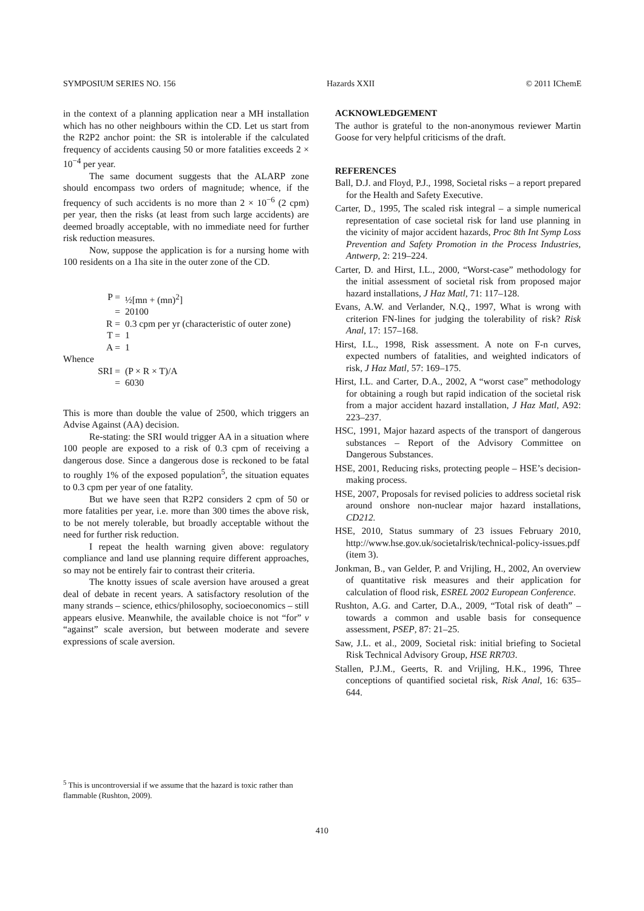SYMPOSIUM SERIES NO. 156 Hazards XXII © 2011 IChemE
in the context of a planning application near a MH installation which has no other neighbours within the CD. Let us start from the R2P2 anchor point: the SR is intolerable if the calculated frequency of accidents causing 50 or more fatalities exceeds 2 × 10<sup>−4</sup> per year.
The same document suggests that the ALARP zone should encompass two orders of magnitude; whence, if the frequency of such accidents is no more than 2 × 10<sup>−6</sup> (2 cpm) per year, then the risks (at least from such large accidents) are deemed broadly acceptable, with no immediate need for further risk reduction measures.
Now, suppose the application is for a nursing home with 100 residents on a 1ha site in the outer zone of the CD.
| P = | ½[mn + (mn)<sup>2</sup>] |
| = | 20100 |
| R = | 0.3 cpm per yr (characteristic of outer zone) |
| T = | 1 |
| A = | 1 |
| Whence | |
| SRI = | (P × R × T)/A |
| = | 6030 |
This is more than double the value of 2500, which triggers an Advise Against (AA) decision.
Re-stating: the SRI would trigger AA in a situation where 100 people are exposed to a risk of 0.3 cpm of receiving a dangerous dose. Since a dangerous dose is reckoned to be fatal to roughly 1% of the exposed population<sup>5</sup>, the situation equates to 0.3 cpm per year of one fatality.
But we have seen that R2P2 considers 2 cpm of 50 or more fatalities per year, i.e. more than 300 times the above risk, to be not merely tolerable, but broadly acceptable without the need for further risk reduction.
I repeat the health warning given above: regulatory compliance and land use planning require different approaches, so may not be entirely fair to contrast their criteria.
The knotty issues of scale aversion have aroused a great deal of debate in recent years. A satisfactory resolution of the many strands – science, ethics/philosophy, socioeconomics – still appears elusive. Meanwhile, the available choice is not “for” v “against” scale aversion, but between moderate and severe expressions of scale aversion.
ACKNOWLEDGEMENT
The author is grateful to the non-anonymous reviewer Martin Goose for very helpful criticisms of the draft.
REFERENCES
Ball, D.J. and Floyd, P.J., 1998, Societal risks – a report prepared for the Health and Safety Executive.
Carter, D., 1995, The scaled risk integral – a simple numerical representation of case societal risk for land use planning in the vicinity of major accident hazards, Proc 8th Int Symp Loss Prevention and Safety Promotion in the Process Industries, Antwerp, 2: 219–224.
Carter, D. and Hirst, I.L., 2000, “Worst-case” methodology for the initial assessment of societal risk from proposed major hazard installations, J Haz Matl, 71: 117–128.
Evans, A.W. and Verlander, N.Q., 1997, What is wrong with criterion FN-lines for judging the tolerability of risk? Risk Anal, 17: 157–168.
Hirst, I.L., 1998, Risk assessment. A note on F-n curves, expected numbers of fatalities, and weighted indicators of risk, J Haz Matl, 57: 169–175.
Hirst, I.L. and Carter, D.A., 2002, A “worst case” methodology for obtaining a rough but rapid indication of the societal risk from a major accident hazard installation, J Haz Matl, A92: 223–237.
HSC, 1991, Major hazard aspects of the transport of dangerous substances – Report of the Advisory Committee on Dangerous Substances.
HSE, 2001, Reducing risks, protecting people – HSE’s decision-making process.
HSE, 2007, Proposals for revised policies to address societal risk around onshore non-nuclear major hazard installations, CD212.
HSE, 2010, Status summary of 23 issues February 2010, http://www.hse.gov.uk/societalrisk/technical-policy-issues.pdf (item 3).
Jonkman, B., van Gelder, P. and Vrijling, H., 2002, An overview of quantitative risk measures and their application for calculation of flood risk, ESREL 2002 European Conference.
Rushton, A.G. and Carter, D.A., 2009, “Total risk of death” – towards a common and usable basis for consequence assessment, PSEP, 87: 21–25.
Saw, J.L. et al., 2009, Societal risk: initial briefing to Societal Risk Technical Advisory Group, HSE RR703.
Stallen, P.J.M., Geerts, R. and Vrijling, H.K., 1996, Three conceptions of quantified societal risk, Risk Anal, 16: 635–644.
<sup>5</sup> This is uncontroversial if we assume that the hazard is toxic rather than flammable (Rushton, 2009).
410